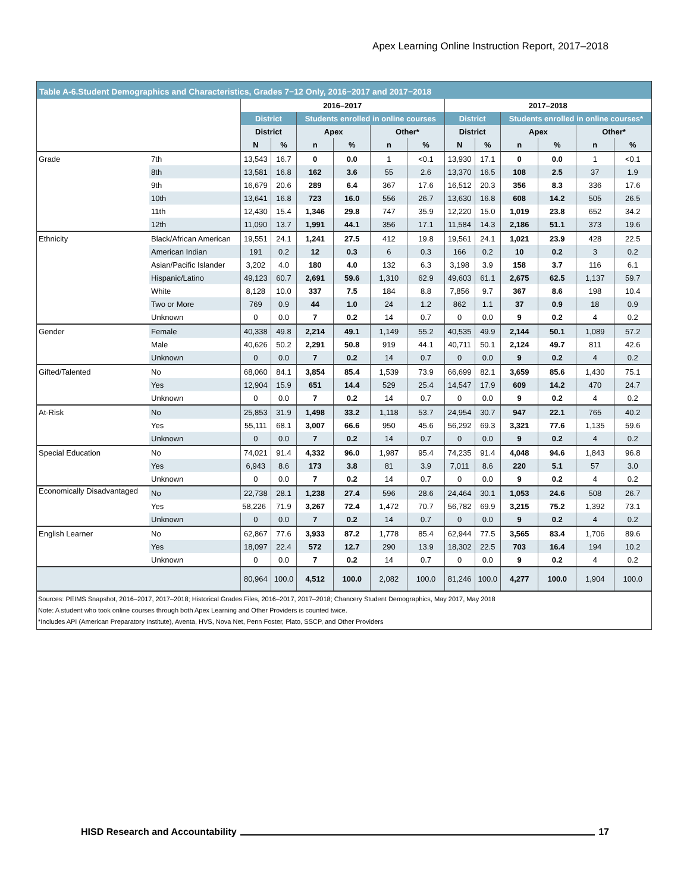Apex Learning Online Instruction Report, 2017–2018
Table A-6.Student Demographics and Characteristics, Grades 7−12 Only, 2016−2017 and 2017−2018
| | | 2016–2017 | | | | | | 2017–2018 | | | | | |
| --- | --- | --- | --- | --- | --- | --- | --- | --- | --- | --- | --- | --- | --- |
| | | District | | Students enrolled in online courses | | | | District | | Students enrolled in online courses* | | | |
| | | District | | Apex | | Other* | | District | | Apex | | Other* | |
| | | N | % | n | % | n | % | N | % | n | % | n | % |
| Grade | 7th | 13,543 | 16.7 | 0 | 0.0 | 1 | <0.1 | 13,930 | 17.1 | 0 | 0.0 | 1 | <0.1 |
| | 8th | 13,581 | 16.8 | 162 | 3.6 | 55 | 2.6 | 13,370 | 16.5 | 108 | 2.5 | 37 | 1.9 |
| | 9th | 16,679 | 20.6 | 289 | 6.4 | 367 | 17.6 | 16,512 | 20.3 | 356 | 8.3 | 336 | 17.6 |
| | 10th | 13,641 | 16.8 | 723 | 16.0 | 556 | 26.7 | 13,630 | 16.8 | 608 | 14.2 | 505 | 26.5 |
| | 11th | 12,430 | 15.4 | 1,346 | 29.8 | 747 | 35.9 | 12,220 | 15.0 | 1,019 | 23.8 | 652 | 34.2 |
| | 12th | 11,090 | 13.7 | 1,991 | 44.1 | 356 | 17.1 | 11,584 | 14.3 | 2,186 | 51.1 | 373 | 19.6 |
| Ethnicity | Black/African American | 19,551 | 24.1 | 1,241 | 27.5 | 412 | 19.8 | 19,561 | 24.1 | 1,021 | 23.9 | 428 | 22.5 |
| | American Indian | 191 | 0.2 | 12 | 0.3 | 6 | 0.3 | 166 | 0.2 | 10 | 0.2 | 3 | 0.2 |
| | Asian/Pacific Islander | 3,202 | 4.0 | 180 | 4.0 | 132 | 6.3 | 3,198 | 3.9 | 158 | 3.7 | 116 | 6.1 |
| | Hispanic/Latino | 49,123 | 60.7 | 2,691 | 59.6 | 1,310 | 62.9 | 49,603 | 61.1 | 2,675 | 62.5 | 1,137 | 59.7 |
| | White | 8,128 | 10.0 | 337 | 7.5 | 184 | 8.8 | 7,856 | 9.7 | 367 | 8.6 | 198 | 10.4 |
| | Two or More | 769 | 0.9 | 44 | 1.0 | 24 | 1.2 | 862 | 1.1 | 37 | 0.9 | 18 | 0.9 |
| | Unknown | 0 | 0.0 | 7 | 0.2 | 14 | 0.7 | 0 | 0.0 | 9 | 0.2 | 4 | 0.2 |
| Gender | Female | 40,338 | 49.8 | 2,214 | 49.1 | 1,149 | 55.2 | 40,535 | 49.9 | 2,144 | 50.1 | 1,089 | 57.2 |
| | Male | 40,626 | 50.2 | 2,291 | 50.8 | 919 | 44.1 | 40,711 | 50.1 | 2,124 | 49.7 | 811 | 42.6 |
| | Unknown | 0 | 0.0 | 7 | 0.2 | 14 | 0.7 | 0 | 0.0 | 9 | 0.2 | 4 | 0.2 |
| Gifted/Talented | No | 68,060 | 84.1 | 3,854 | 85.4 | 1,539 | 73.9 | 66,699 | 82.1 | 3,659 | 85.6 | 1,430 | 75.1 |
| | Yes | 12,904 | 15.9 | 651 | 14.4 | 529 | 25.4 | 14,547 | 17.9 | 609 | 14.2 | 470 | 24.7 |
| | Unknown | 0 | 0.0 | 7 | 0.2 | 14 | 0.7 | 0 | 0.0 | 9 | 0.2 | 4 | 0.2 |
| At-Risk | No | 25,853 | 31.9 | 1,498 | 33.2 | 1,118 | 53.7 | 24,954 | 30.7 | 947 | 22.1 | 765 | 40.2 |
| | Yes | 55,111 | 68.1 | 3,007 | 66.6 | 950 | 45.6 | 56,292 | 69.3 | 3,321 | 77.6 | 1,135 | 59.6 |
| | Unknown | 0 | 0.0 | 7 | 0.2 | 14 | 0.7 | 0 | 0.0 | 9 | 0.2 | 4 | 0.2 |
| Special Education | No | 74,021 | 91.4 | 4,332 | 96.0 | 1,987 | 95.4 | 74,235 | 91.4 | 4,048 | 94.6 | 1,843 | 96.8 |
| | Yes | 6,943 | 8.6 | 173 | 3.8 | 81 | 3.9 | 7,011 | 8.6 | 220 | 5.1 | 57 | 3.0 |
| | Unknown | 0 | 0.0 | 7 | 0.2 | 14 | 0.7 | 0 | 0.0 | 9 | 0.2 | 4 | 0.2 |
| Economically Disadvantaged | No | 22,738 | 28.1 | 1,238 | 27.4 | 596 | 28.6 | 24,464 | 30.1 | 1,053 | 24.6 | 508 | 26.7 |
| | Yes | 58,226 | 71.9 | 3,267 | 72.4 | 1,472 | 70.7 | 56,782 | 69.9 | 3,215 | 75.2 | 1,392 | 73.1 |
| | Unknown | 0 | 0.0 | 7 | 0.2 | 14 | 0.7 | 0 | 0.0 | 9 | 0.2 | 4 | 0.2 |
| English Learner | No | 62,867 | 77.6 | 3,933 | 87.2 | 1,778 | 85.4 | 62,944 | 77.5 | 3,565 | 83.4 | 1,706 | 89.6 |
| | Yes | 18,097 | 22.4 | 572 | 12.7 | 290 | 13.9 | 18,302 | 22.5 | 703 | 16.4 | 194 | 10.2 |
| | Unknown | 0 | 0.0 | 7 | 0.2 | 14 | 0.7 | 0 | 0.0 | 9 | 0.2 | 4 | 0.2 |
| | | 80,964 | 100.0 | 4,512 | 100.0 | 2,082 | 100.0 | 81,246 | 100.0 | 4,277 | 100.0 | 1,904 | 100.0 |
Sources: PEIMS Snapshot, 2016–2017, 2017–2018; Historical Grades Files, 2016–2017, 2017–2018; Chancery Student Demographics, May 2017, May 2018
Note: A student who took online courses through both Apex Learning and Other Providers is counted twice.
*Includes API (American Preparatory Institute), Aventa, HVS, Nova Net, Penn Foster, Plato, SSCP, and Other Providers
HISD Research and Accountability 17